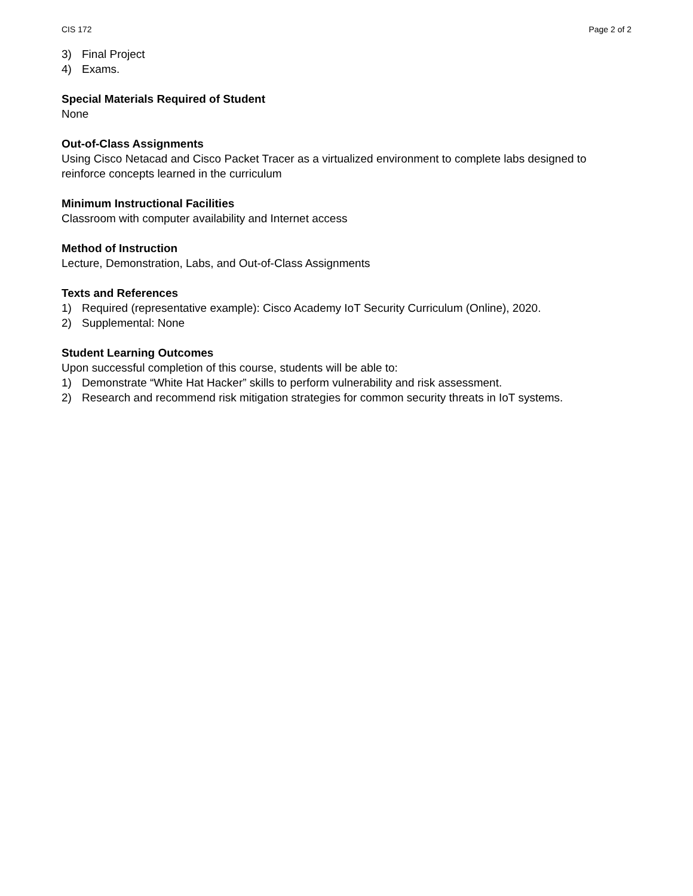CIS 172 Page 2 of 2
3) Final Project
4) Exams.
Special Materials Required of Student
None
Out-of-Class Assignments
Using Cisco Netacad and Cisco Packet Tracer as a virtualized environment to complete labs designed to reinforce concepts learned in the curriculum
Minimum Instructional Facilities
Classroom with computer availability and Internet access
Method of Instruction
Lecture, Demonstration, Labs, and Out-of-Class Assignments
Texts and References
1) Required (representative example): Cisco Academy IoT Security Curriculum (Online), 2020.
2) Supplemental: None
Student Learning Outcomes
Upon successful completion of this course, students will be able to:
1) Demonstrate “White Hat Hacker” skills to perform vulnerability and risk assessment.
2) Research and recommend risk mitigation strategies for common security threats in IoT systems.